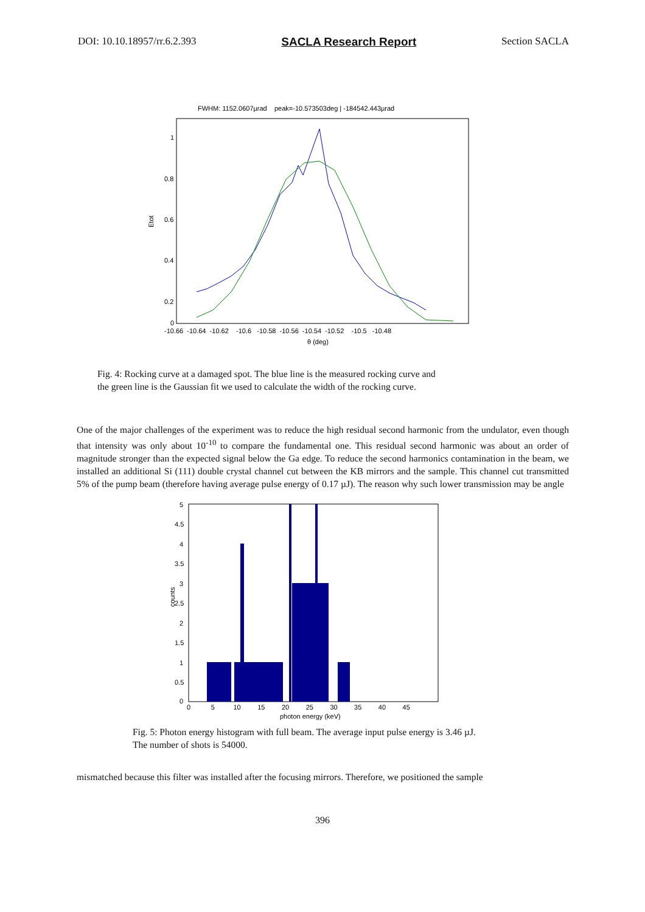DOI: 10.10.18957/rr.6.2.393 SACLA Research Report Section SACLA
FWHM: 1152.0607µrad peak=-10.573503deg | -184542.443µrad
1
0.8
0.6
0.4
0.2
0
Etot
-10.66 -10.64 -10.62 -10.6 -10.58 -10.56 -10.54 -10.52 -10.5 -10.48
θ (deg)
Fig. 4: Rocking curve at a damaged spot. The blue line is the measured rocking curve and
the green line is the Gaussian fit we used to calculate the width of the rocking curve.
One of the major challenges of the experiment was to reduce the high residual second harmonic from the undulator, even though that intensity was only about 10<sup>-10</sup> to compare the fundamental one. This residual second harmonic was about an order of magnitude stronger than the expected signal below the Ga edge. To reduce the second harmonics contamination in the beam, we installed an additional Si (111) double crystal channel cut between the KB mirrors and the sample. This channel cut transmitted 5% of the pump beam (therefore having average pulse energy of 0.17 µJ). The reason why such lower transmission may be angle
5
4.5
4
3.5
3
2.5
2
1.5
1
0.5
0
counts
0 5 10 15 20 25 30 35 40 45
photon energy (keV)
Fig. 5: Photon energy histogram with full beam. The average input pulse energy is 3.46 µJ.
The number of shots is 54000.
mismatched because this filter was installed after the focusing mirrors. Therefore, we positioned the sample
396